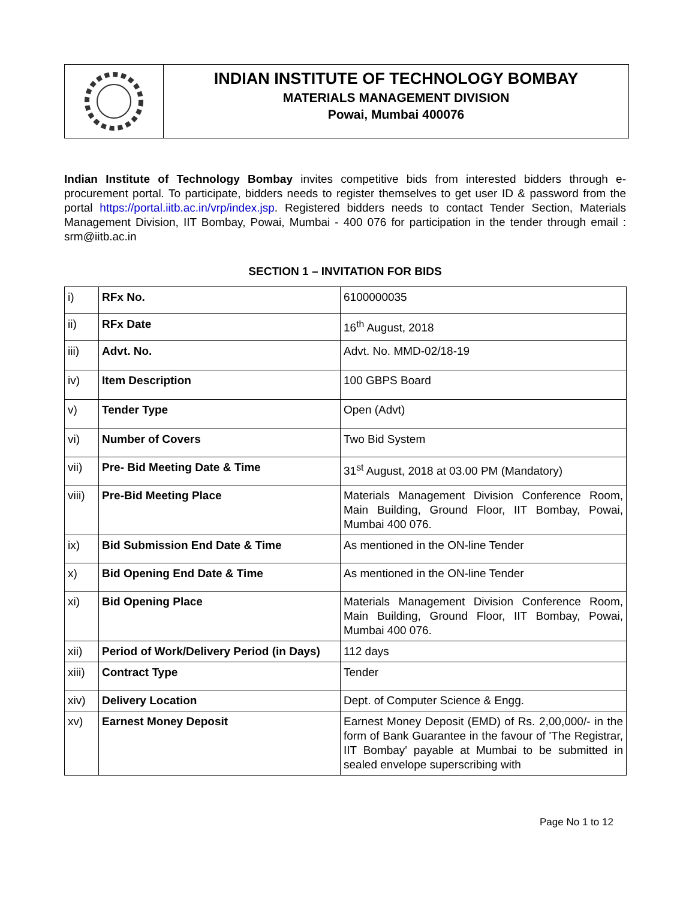INDIAN INSTITUTE OF TECHNOLOGY BOMBAY
MATERIALS MANAGEMENT DIVISION
Powai, Mumbai 400076
Indian Institute of Technology Bombay invites competitive bids from interested bidders through e-procurement portal. To participate, bidders needs to register themselves to get user ID & password from the portal https://portal.iitb.ac.in/vrp/index.jsp. Registered bidders needs to contact Tender Section, Materials Management Division, IIT Bombay, Powai, Mumbai - 400 076 for participation in the tender through email : srm@iitb.ac.in
SECTION 1 – INVITATION FOR BIDS
| i) | RFx No. | 6100000035 |
| ii) | RFx Date | 16<sup>th</sup> August, 2018 |
| iii) | Advt. No. | Advt. No. MMD-02/18-19 |
| iv) | Item Description | 100 GBPS Board |
| v) | Tender Type | Open (Advt) |
| vi) | Number of Covers | Two Bid System |
| vii) | Pre- Bid Meeting Date & Time | 31<sup>st</sup> August, 2018 at 03.00 PM (Mandatory) |
| viii) | Pre-Bid Meeting Place | Materials Management Division Conference Room, Main Building, Ground Floor, IIT Bombay, Powai, Mumbai 400 076. |
| ix) | Bid Submission End Date & Time | As mentioned in the ON-line Tender |
| x) | Bid Opening End Date & Time | As mentioned in the ON-line Tender |
| xi) | Bid Opening Place | Materials Management Division Conference Room, Main Building, Ground Floor, IIT Bombay, Powai, Mumbai 400 076. |
| xii) | Period of Work/Delivery Period (in Days) | 112 days |
| xiii) | Contract Type | Tender |
| xiv) | Delivery Location | Dept. of Computer Science & Engg. |
| xv) | Earnest Money Deposit | Earnest Money Deposit (EMD) of Rs. 2,00,000/- in the form of Bank Guarantee in the favour of 'The Registrar, IIT Bombay' payable at Mumbai to be submitted in sealed envelope superscribing with |
Page No 1 to 12